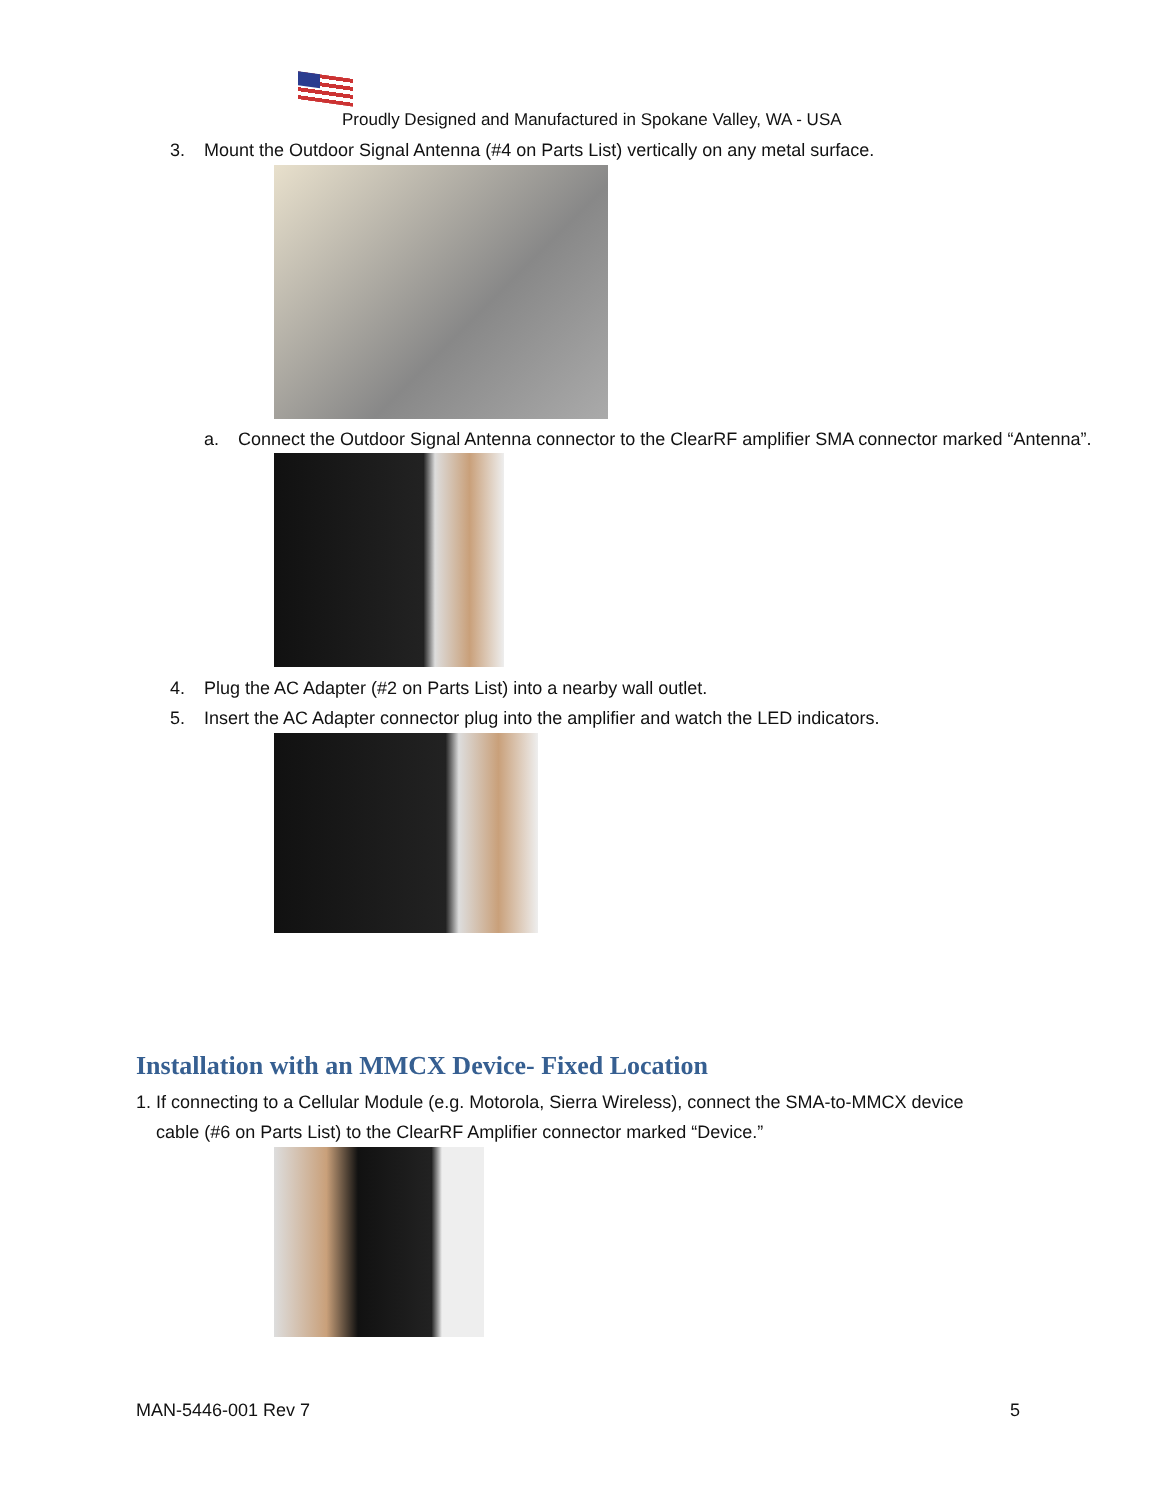Proudly Designed and Manufactured in Spokane Valley, WA - USA
3. Mount the Outdoor Signal Antenna (#4 on Parts List) vertically on any metal surface.
a. Connect the Outdoor Signal Antenna connector to the ClearRF amplifier SMA connector marked “Antenna”.
4. Plug the AC Adapter (#2 on Parts List) into a nearby wall outlet.
5. Insert the AC Adapter connector plug into the amplifier and watch the LED indicators.
Installation with an MMCX Device- Fixed Location
1. If connecting to a Cellular Module (e.g. Motorola, Sierra Wireless), connect the SMA-to-MMCX device cable (#6 on Parts List) to the ClearRF Amplifier connector marked “Device.”
MAN-5446-001 Rev 7 5